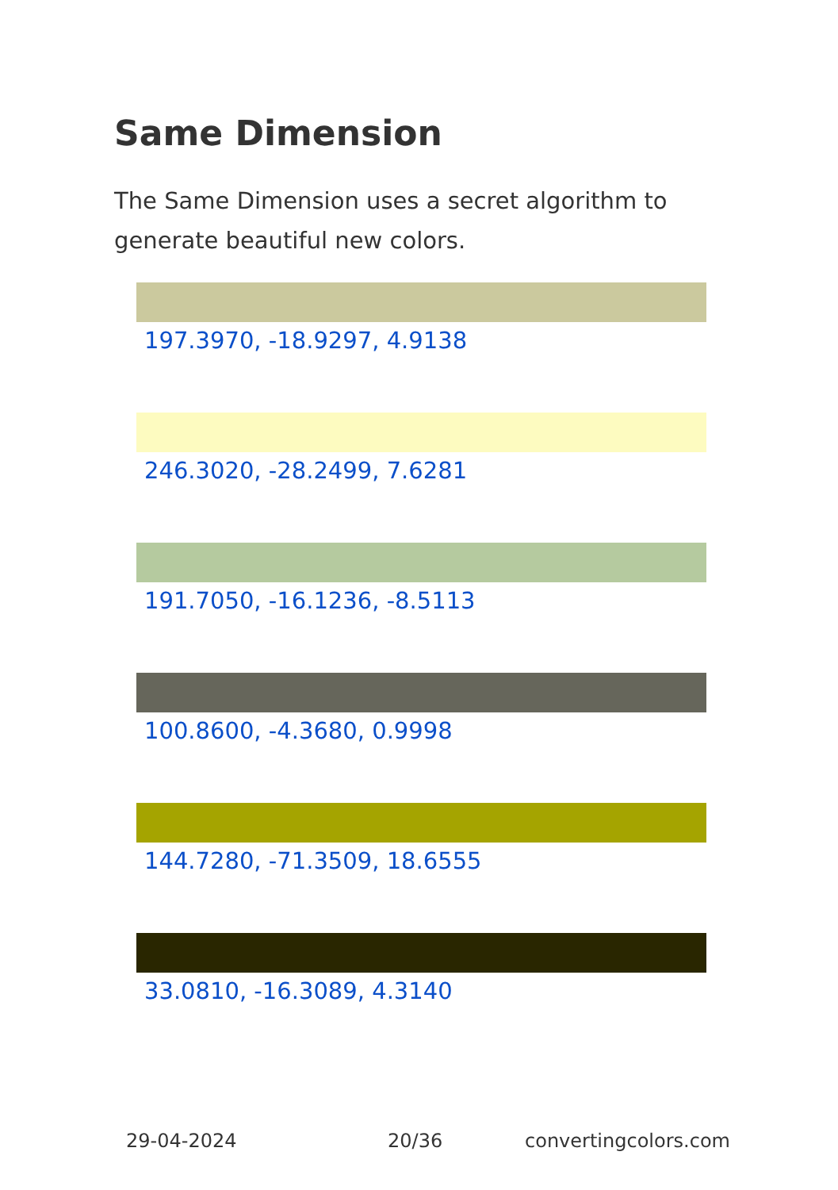Same Dimension
The Same Dimension uses a secret algorithm to generate beautiful new colors.
197.3970, -18.9297, 4.9138
246.3020, -28.2499, 7.6281
191.7050, -16.1236, -8.5113
100.8600, -4.3680, 0.9998
144.7280, -71.3509, 18.6555
33.0810, -16.3089, 4.3140
29-04-2024 20/36 convertingcolors.com